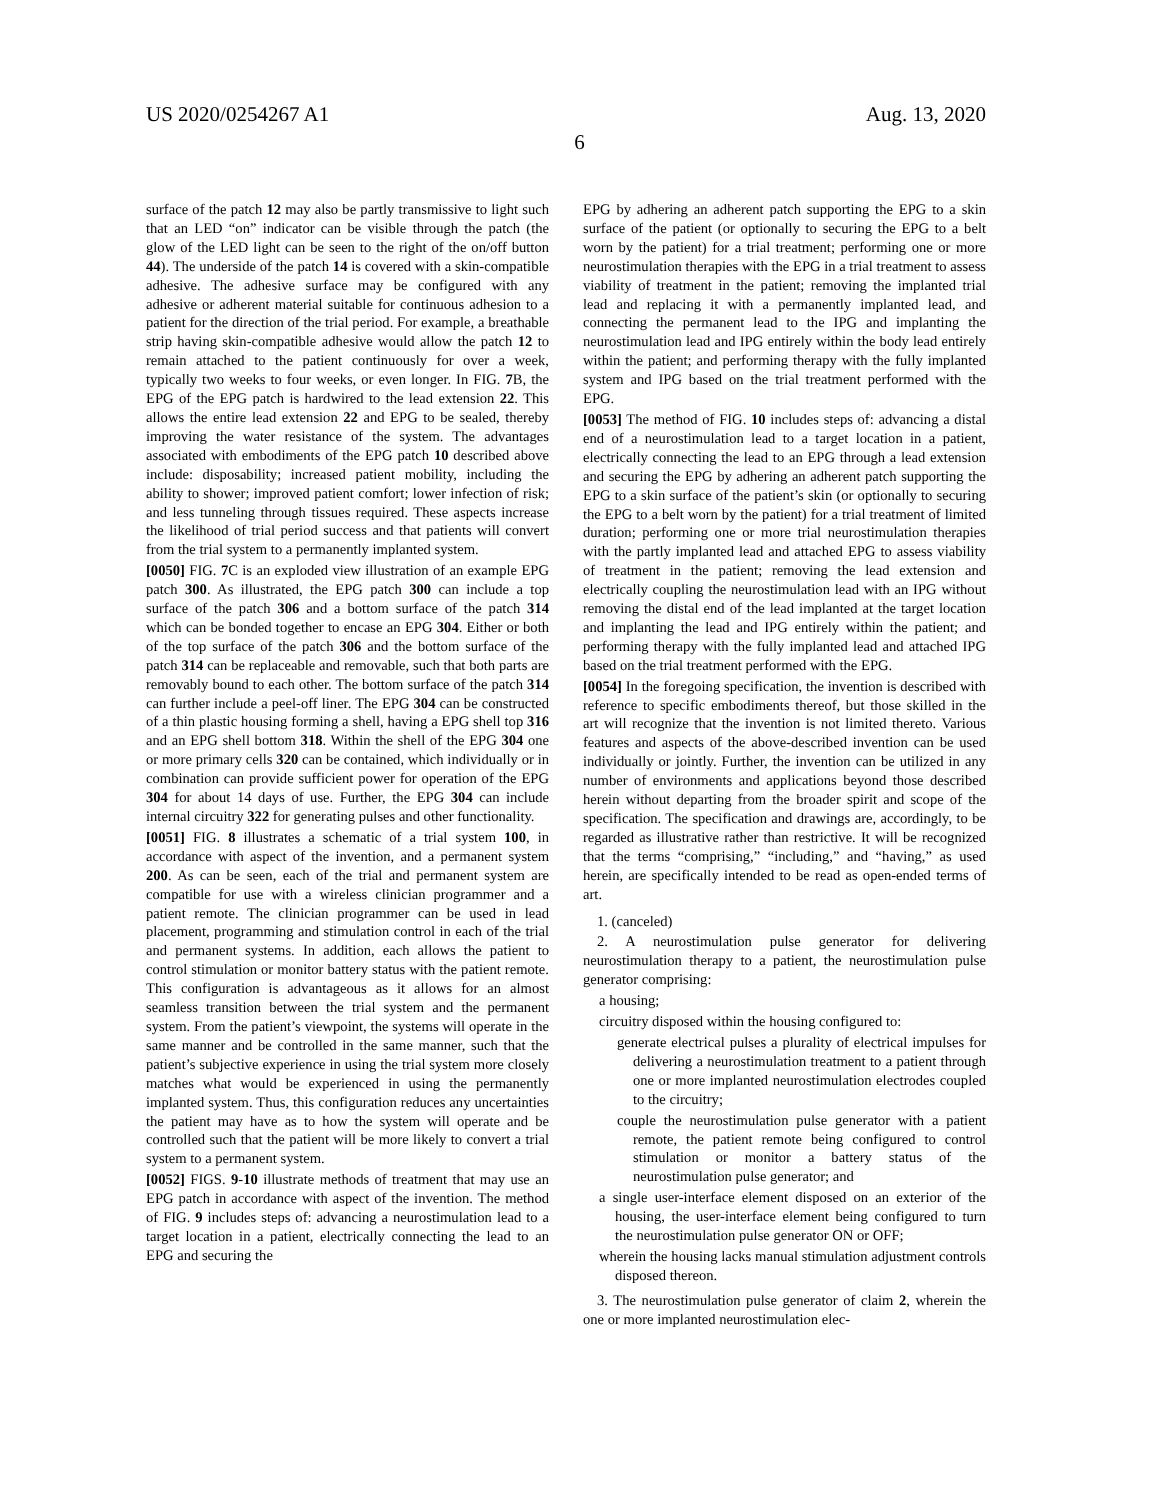US 2020/0254267 A1 Aug. 13, 2020
6
surface of the patch 12 may also be partly transmissive to light such that an LED “on” indicator can be visible through the patch (the glow of the LED light can be seen to the right of the on/off button 44). The underside of the patch 14 is covered with a skin-compatible adhesive. The adhesive surface may be configured with any adhesive or adherent material suitable for continuous adhesion to a patient for the direction of the trial period. For example, a breathable strip having skin-compatible adhesive would allow the patch 12 to remain attached to the patient continuously for over a week, typically two weeks to four weeks, or even longer. In FIG. 7 B, the EPG of the EPG patch is hardwired to the lead extension 22. This allows the entire lead extension 22 and EPG to be sealed, thereby improving the water resistance of the system. The advantages associated with embodiments of the EPG patch 10 described above include: disposability; increased patient mobility, including the ability to shower; improved patient comfort; lower infection of risk; and less tunneling through tissues required. These aspects increase the likelihood of trial period success and that patients will convert from the trial system to a permanently implanted system.
[0050] FIG. 7 C is an exploded view illustration of an example EPG patch 300. As illustrated, the EPG patch 300 can include a top surface of the patch 306 and a bottom surface of the patch 314 which can be bonded together to encase an EPG 304. Either or both of the top surface of the patch 306 and the bottom surface of the patch 314 can be replaceable and removable, such that both parts are removably bound to each other. The bottom surface of the patch 314 can further include a peel-off liner. The EPG 304 can be constructed of a thin plastic housing forming a shell, having a EPG shell top 316 and an EPG shell bottom 318. Within the shell of the EPG 304 one or more primary cells 320 can be contained, which individually or in combination can provide sufficient power for operation of the EPG 304 for about 14 days of use. Further, the EPG 304 can include internal circuitry 322 for generating pulses and other functionality.
[0051] FIG. 8 illustrates a schematic of a trial system 100, in accordance with aspect of the invention, and a permanent system 200. As can be seen, each of the trial and permanent system are compatible for use with a wireless clinician programmer and a patient remote. The clinician programmer can be used in lead placement, programming and stimulation control in each of the trial and permanent systems. In addition, each allows the patient to control stimulation or monitor battery status with the patient remote. This configuration is advantageous as it allows for an almost seamless transition between the trial system and the permanent system. From the patient’s viewpoint, the systems will operate in the same manner and be controlled in the same manner, such that the patient’s subjective experience in using the trial system more closely matches what would be experienced in using the permanently implanted system. Thus, this configuration reduces any uncertainties the patient may have as to how the system will operate and be controlled such that the patient will be more likely to convert a trial system to a permanent system.
[0052] FIGS. 9-10 illustrate methods of treatment that may use an EPG patch in accordance with aspect of the invention. The method of FIG. 9 includes steps of: advancing a neurostimulation lead to a target location in a patient, electrically connecting the lead to an EPG and securing the
EPG by adhering an adherent patch supporting the EPG to a skin surface of the patient (or optionally to securing the EPG to a belt worn by the patient) for a trial treatment; performing one or more neurostimulation therapies with the EPG in a trial treatment to assess viability of treatment in the patient; removing the implanted trial lead and replacing it with a permanently implanted lead, and connecting the permanent lead to the IPG and implanting the neurostimulation lead and IPG entirely within the body lead entirely within the patient; and performing therapy with the fully implanted system and IPG based on the trial treatment performed with the EPG.
[0053] The method of FIG. 10 includes steps of: advancing a distal end of a neurostimulation lead to a target location in a patient, electrically connecting the lead to an EPG through a lead extension and securing the EPG by adhering an adherent patch supporting the EPG to a skin surface of the patient’s skin (or optionally to securing the EPG to a belt worn by the patient) for a trial treatment of limited duration; performing one or more trial neurostimulation therapies with the partly implanted lead and attached EPG to assess viability of treatment in the patient; removing the lead extension and electrically coupling the neurostimulation lead with an IPG without removing the distal end of the lead implanted at the target location and implanting the lead and IPG entirely within the patient; and performing therapy with the fully implanted lead and attached IPG based on the trial treatment performed with the EPG.
[0054] In the foregoing specification, the invention is described with reference to specific embodiments thereof, but those skilled in the art will recognize that the invention is not limited thereto. Various features and aspects of the above-described invention can be used individually or jointly. Further, the invention can be utilized in any number of environments and applications beyond those described herein without departing from the broader spirit and scope of the specification. The specification and drawings are, accordingly, to be regarded as illustrative rather than restrictive. It will be recognized that the terms “comprising,” “including,” and “having,” as used herein, are specifically intended to be read as open-ended terms of art.
1. (canceled)
2. A neurostimulation pulse generator for delivering neurostimulation therapy to a patient, the neurostimulation pulse generator comprising:
a housing;
circuitry disposed within the housing configured to:
generate electrical pulses a plurality of electrical impulses for delivering a neurostimulation treatment to a patient through one or more implanted neurostimulation electrodes coupled to the circuitry;
couple the neurostimulation pulse generator with a patient remote, the patient remote being configured to control stimulation or monitor a battery status of the neurostimulation pulse generator; and
a single user-interface element disposed on an exterior of the housing, the user-interface element being configured to turn the neurostimulation pulse generator ON or OFF;
wherein the housing lacks manual stimulation adjustment controls disposed thereon.
3. The neurostimulation pulse generator of claim 2, wherein the one or more implanted neurostimulation elec-